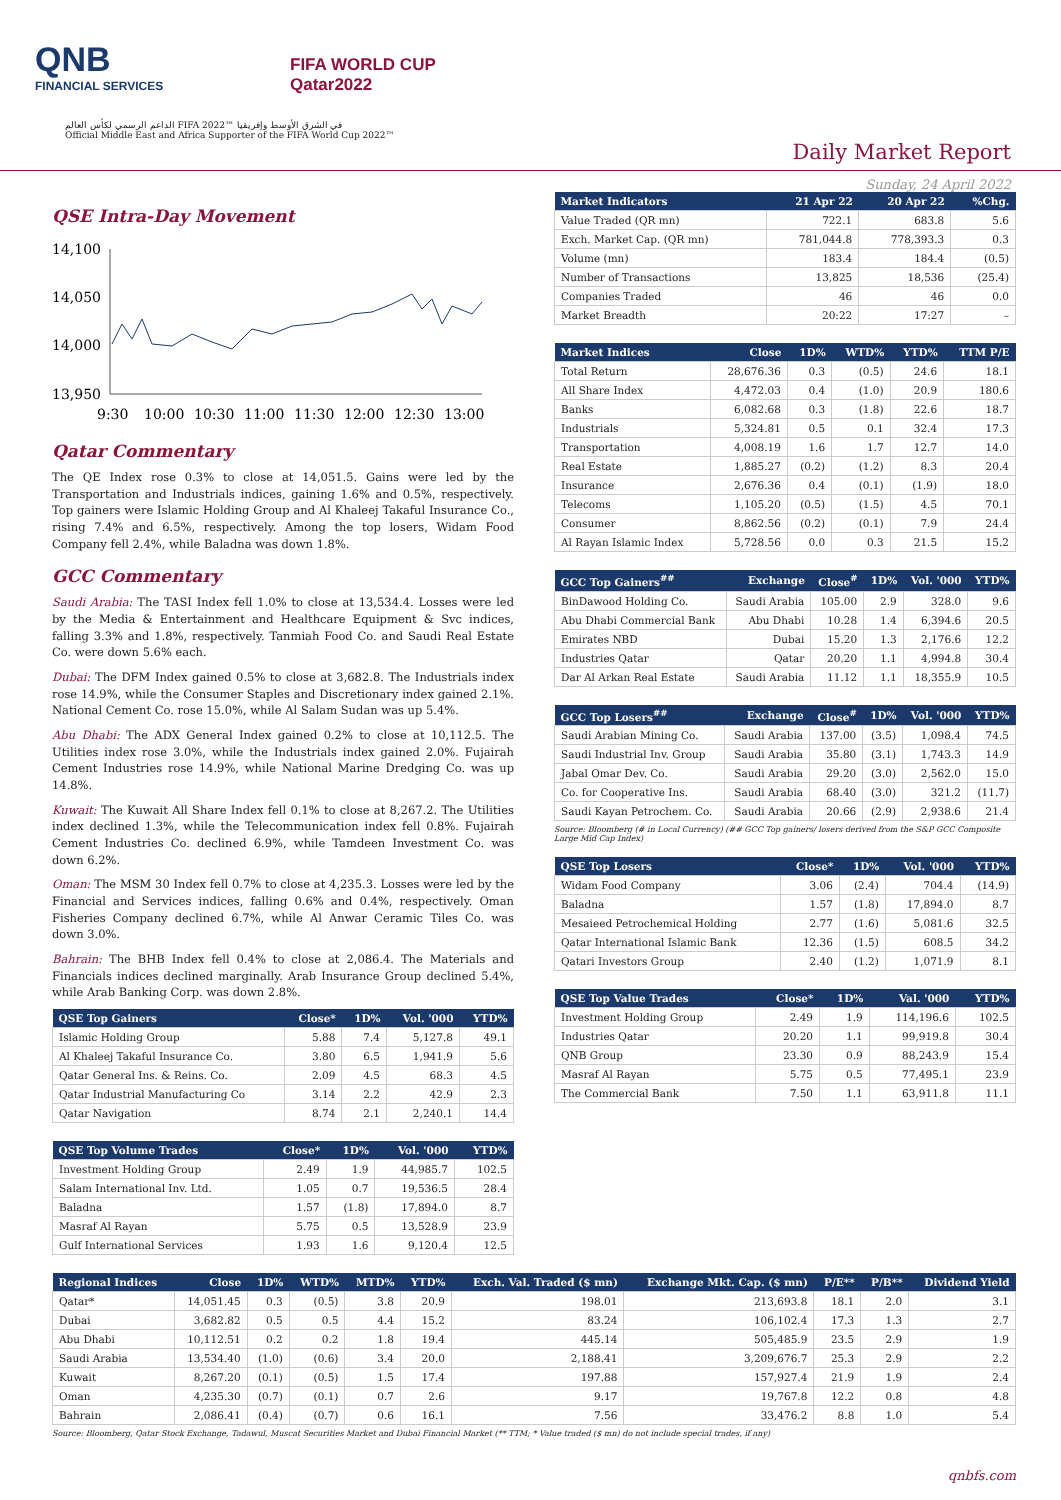QNB
FINANCIAL SERVICES
FIFA WORLD CUP
Qatar2022
الداعم الرسمي لكأس العالم FIFA 2022™ في الشرق الأوسط وإفريقيا
Official Middle East and Africa Supporter of the FIFA World Cup 2022™
Daily Market Report
Sunday, 24 April 2022
QSE Intra-Day Movement
14,100
14,050
14,000
13,950
9:30
10:00
10:30
11:00
11:30
12:00
12:30
13:00
Qatar Commentary
The QE Index rose 0.3% to close at 14,051.5. Gains were led by the Transportation and Industrials indices, gaining 1.6% and 0.5%, respectively. Top gainers were Islamic Holding Group and Al Khaleej Takaful Insurance Co., rising 7.4% and 6.5%, respectively. Among the top losers, Widam Food Company fell 2.4%, while Baladna was down 1.8%.
GCC Commentary
Saudi Arabia: The TASI Index fell 1.0% to close at 13,534.4. Losses were led by the Media & Entertainment and Healthcare Equipment & Svc indices, falling 3.3% and 1.8%, respectively. Tanmiah Food Co. and Saudi Real Estate Co. were down 5.6% each.
Dubai: The DFM Index gained 0.5% to close at 3,682.8. The Industrials index rose 14.9%, while the Consumer Staples and Discretionary index gained 2.1%. National Cement Co. rose 15.0%, while Al Salam Sudan was up 5.4%.
Abu Dhabi: The ADX General Index gained 0.2% to close at 10,112.5. The Utilities index rose 3.0%, while the Industrials index gained 2.0%. Fujairah Cement Industries rose 14.9%, while National Marine Dredging Co. was up 14.8%.
Kuwait: The Kuwait All Share Index fell 0.1% to close at 8,267.2. The Utilities index declined 1.3%, while the Telecommunication index fell 0.8%. Fujairah Cement Industries Co. declined 6.9%, while Tamdeen Investment Co. was down 6.2%.
Oman: The MSM 30 Index fell 0.7% to close at 4,235.3. Losses were led by the Financial and Services indices, falling 0.6% and 0.4%, respectively. Oman Fisheries Company declined 6.7%, while Al Anwar Ceramic Tiles Co. was down 3.0%.
Bahrain: The BHB Index fell 0.4% to close at 2,086.4. The Materials and Financials indices declined marginally. Arab Insurance Group declined 5.4%, while Arab Banking Corp. was down 2.8%.
| QSE Top Gainers | Close* | 1D% | Vol. '000 | YTD% |
| --- | --- | --- | --- | --- |
| Islamic Holding Group | 5.88 | 7.4 | 5,127.8 | 49.1 |
| Al Khaleej Takaful Insurance Co. | 3.80 | 6.5 | 1,941.9 | 5.6 |
| Qatar General Ins. & Reins. Co. | 2.09 | 4.5 | 68.3 | 4.5 |
| Qatar Industrial Manufacturing Co | 3.14 | 2.2 | 42.9 | 2.3 |
| Qatar Navigation | 8.74 | 2.1 | 2,240.1 | 14.4 |
| QSE Top Volume Trades | Close* | 1D% | Vol. '000 | YTD% |
| --- | --- | --- | --- | --- |
| Investment Holding Group | 2.49 | 1.9 | 44,985.7 | 102.5 |
| Salam International Inv. Ltd. | 1.05 | 0.7 | 19,536.5 | 28.4 |
| Baladna | 1.57 | (1.8) | 17,894.0 | 8.7 |
| Masraf Al Rayan | 5.75 | 0.5 | 13,528.9 | 23.9 |
| Gulf International Services | 1.93 | 1.6 | 9,120.4 | 12.5 |
| Market Indicators | 21 Apr 22 | 20 Apr 22 | %Chg. |
| --- | --- | --- | --- |
| Value Traded (QR mn) | 722.1 | 683.8 | 5.6 |
| Exch. Market Cap. (QR mn) | 781,044.8 | 778,393.3 | 0.3 |
| Volume (mn) | 183.4 | 184.4 | (0.5) |
| Number of Transactions | 13,825 | 18,536 | (25.4) |
| Companies Traded | 46 | 46 | 0.0 |
| Market Breadth | 20:22 | 17:27 | – |
| Market Indices | Close | 1D% | WTD% | YTD% | TTM P/E |
| --- | --- | --- | --- | --- | --- |
| Total Return | 28,676.36 | 0.3 | (0.5) | 24.6 | 18.1 |
| All Share Index | 4,472.03 | 0.4 | (1.0) | 20.9 | 180.6 |
| Banks | 6,082.68 | 0.3 | (1.8) | 22.6 | 18.7 |
| Industrials | 5,324.81 | 0.5 | 0.1 | 32.4 | 17.3 |
| Transportation | 4,008.19 | 1.6 | 1.7 | 12.7 | 14.0 |
| Real Estate | 1,885.27 | (0.2) | (1.2) | 8.3 | 20.4 |
| Insurance | 2,676.36 | 0.4 | (0.1) | (1.9) | 18.0 |
| Telecoms | 1,105.20 | (0.5) | (1.5) | 4.5 | 70.1 |
| Consumer | 8,862.56 | (0.2) | (0.1) | 7.9 | 24.4 |
| Al Rayan Islamic Index | 5,728.56 | 0.0 | 0.3 | 21.5 | 15.2 |
| GCC Top Gainers<sup>##</sup> | Exchange | Close<sup>#</sup> | 1D% | Vol. '000 | YTD% |
| --- | --- | --- | --- | --- | --- |
| BinDawood Holding Co. | Saudi Arabia | 105.00 | 2.9 | 328.0 | 9.6 |
| Abu Dhabi Commercial Bank | Abu Dhabi | 10.28 | 1.4 | 6,394.6 | 20.5 |
| Emirates NBD | Dubai | 15.20 | 1.3 | 2,176.6 | 12.2 |
| Industries Qatar | Qatar | 20.20 | 1.1 | 4,994.8 | 30.4 |
| Dar Al Arkan Real Estate | Saudi Arabia | 11.12 | 1.1 | 18,355.9 | 10.5 |
| GCC Top Losers<sup>##</sup> | Exchange | Close<sup>#</sup> | 1D% | Vol. '000 | YTD% |
| --- | --- | --- | --- | --- | --- |
| Saudi Arabian Mining Co. | Saudi Arabia | 137.00 | (3.5) | 1,098.4 | 74.5 |
| Saudi Industrial Inv. Group | Saudi Arabia | 35.80 | (3.1) | 1,743.3 | 14.9 |
| Jabal Omar Dev. Co. | Saudi Arabia | 29.20 | (3.0) | 2,562.0 | 15.0 |
| Co. for Cooperative Ins. | Saudi Arabia | 68.40 | (3.0) | 321.2 | (11.7) |
| Saudi Kayan Petrochem. Co. | Saudi Arabia | 20.66 | (2.9) | 2,938.6 | 21.4 |
Source: Bloomberg (# in Local Currency) (## GCC Top gainers/ losers derived from the S&P GCC Composite Large Mid Cap Index)
| QSE Top Losers | Close* | 1D% | Vol. '000 | YTD% |
| --- | --- | --- | --- | --- |
| Widam Food Company | 3.06 | (2.4) | 704.4 | (14.9) |
| Baladna | 1.57 | (1.8) | 17,894.0 | 8.7 |
| Mesaieed Petrochemical Holding | 2.77 | (1.6) | 5,081.6 | 32.5 |
| Qatar International Islamic Bank | 12.36 | (1.5) | 608.5 | 34.2 |
| Qatari Investors Group | 2.40 | (1.2) | 1,071.9 | 8.1 |
| QSE Top Value Trades | Close* | 1D% | Val. '000 | YTD% |
| --- | --- | --- | --- | --- |
| Investment Holding Group | 2.49 | 1.9 | 114,196.6 | 102.5 |
| Industries Qatar | 20.20 | 1.1 | 99,919.8 | 30.4 |
| QNB Group | 23.30 | 0.9 | 88,243.9 | 15.4 |
| Masraf Al Rayan | 5.75 | 0.5 | 77,495.1 | 23.9 |
| The Commercial Bank | 7.50 | 1.1 | 63,911.8 | 11.1 |
| Regional Indices | Close | 1D% | WTD% | MTD% | YTD% | Exch. Val. Traded ($ mn) | Exchange Mkt. Cap. ($ mn) | P/E** | P/B** | Dividend Yield |
| --- | --- | --- | --- | --- | --- | --- | --- | --- | --- | --- |
| Qatar* | 14,051.45 | 0.3 | (0.5) | 3.8 | 20.9 | 198.01 | 213,693.8 | 18.1 | 2.0 | 3.1 |
| Dubai | 3,682.82 | 0.5 | 0.5 | 4.4 | 15.2 | 83.24 | 106,102.4 | 17.3 | 1.3 | 2.7 |
| Abu Dhabi | 10,112.51 | 0.2 | 0.2 | 1.8 | 19.4 | 445.14 | 505,485.9 | 23.5 | 2.9 | 1.9 |
| Saudi Arabia | 13,534.40 | (1.0) | (0.6) | 3.4 | 20.0 | 2,188.41 | 3,209,676.7 | 25.3 | 2.9 | 2.2 |
| Kuwait | 8,267.20 | (0.1) | (0.5) | 1.5 | 17.4 | 197.88 | 157,927.4 | 21.9 | 1.9 | 2.4 |
| Oman | 4,235.30 | (0.7) | (0.1) | 0.7 | 2.6 | 9.17 | 19,767.8 | 12.2 | 0.8 | 4.8 |
| Bahrain | 2,086.41 | (0.4) | (0.7) | 0.6 | 16.1 | 7.56 | 33,476.2 | 8.8 | 1.0 | 5.4 |
Source: Bloomberg, Qatar Stock Exchange, Tadawul, Muscat Securities Market and Dubai Financial Market (** TTM; * Value traded ($ mn) do not include special trades, if any)
qnbfs.com